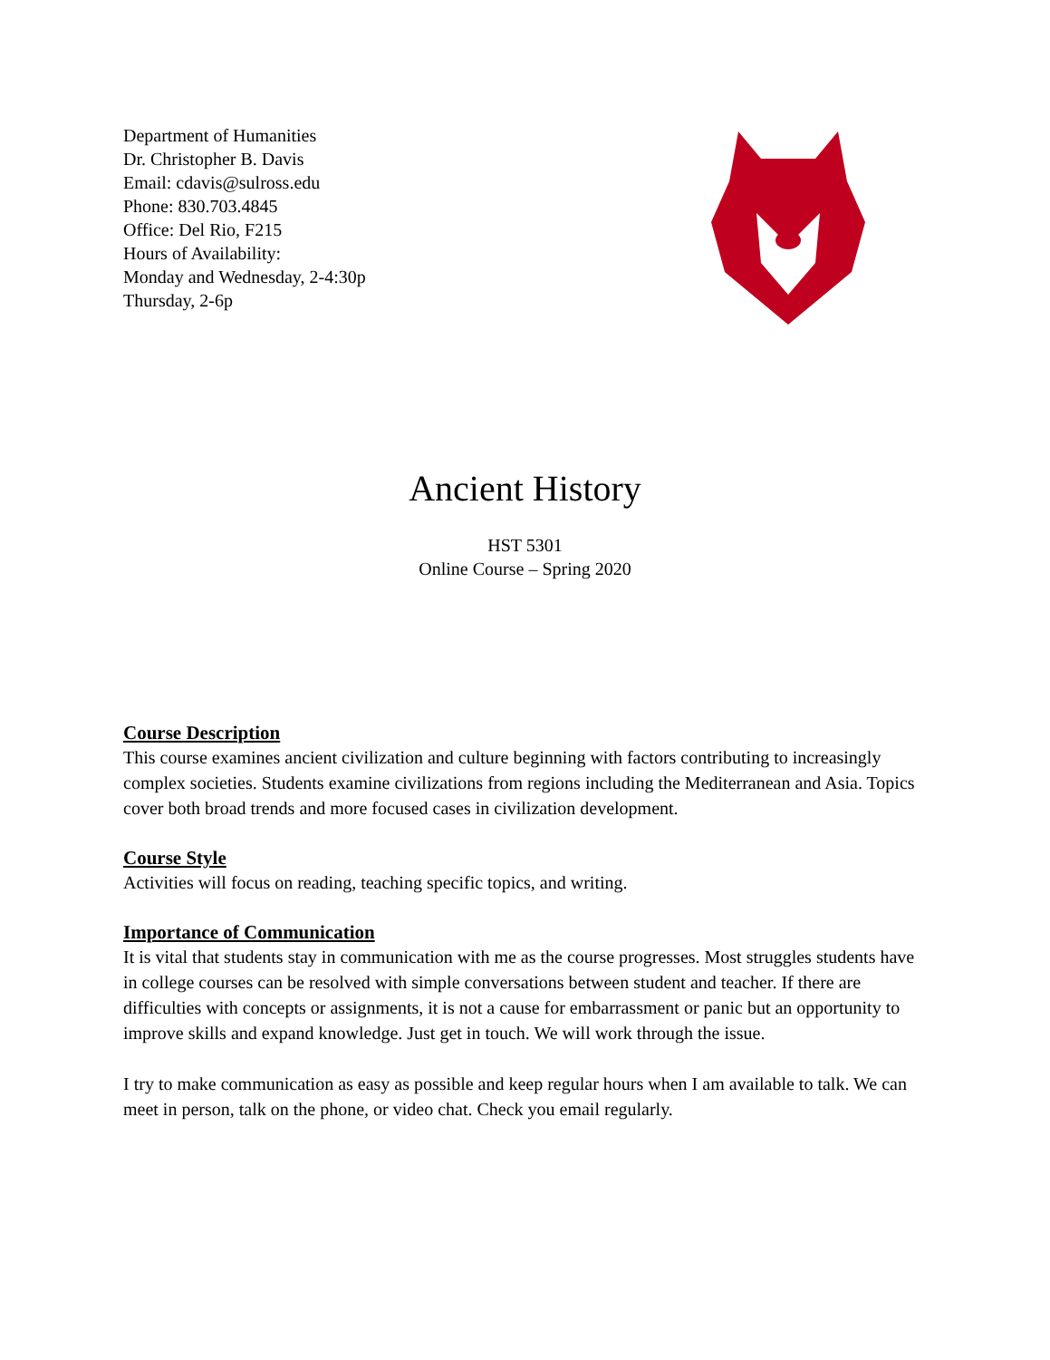Department of Humanities
Dr. Christopher B. Davis
Email: cdavis@sulross.edu
Phone: 830.703.4845
Office: Del Rio, F215
Hours of Availability:
Monday and Wednesday, 2-4:30p
Thursday, 2-6p
Ancient History
HST 5301
Online Course – Spring 2020
Course Description
This course examines ancient civilization and culture beginning with factors contributing to increasingly complex societies. Students examine civilizations from regions including the Mediterranean and Asia. Topics cover both broad trends and more focused cases in civilization development.
Course Style
Activities will focus on reading, teaching specific topics, and writing.
Importance of Communication
It is vital that students stay in communication with me as the course progresses. Most struggles students have in college courses can be resolved with simple conversations between student and teacher. If there are difficulties with concepts or assignments, it is not a cause for embarrassment or panic but an opportunity to improve skills and expand knowledge. Just get in touch. We will work through the issue.
I try to make communication as easy as possible and keep regular hours when I am available to talk. We can meet in person, talk on the phone, or video chat. Check you email regularly.